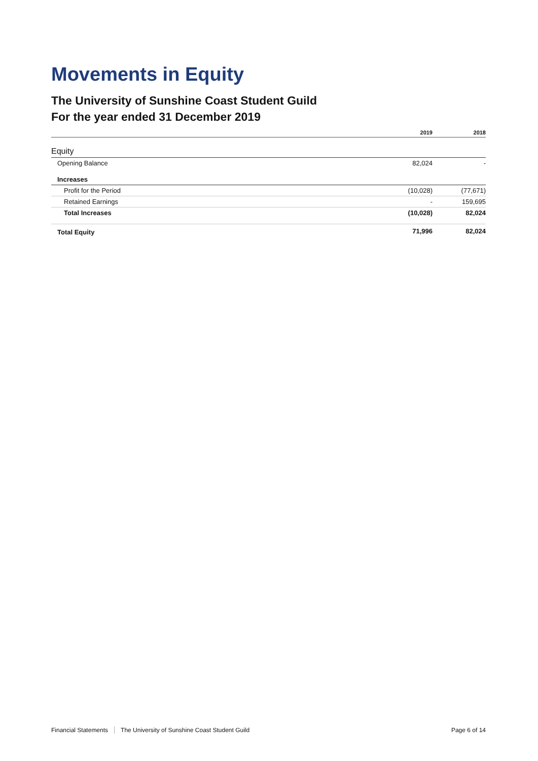Movements in Equity
The University of Sunshine Coast Student Guild
For the year ended 31 December 2019
| | 2019 | 2018 |
| --- | --- | --- |
| Equity | | |
| Opening Balance | 82,024 | - |
| Increases | | |
| Profit for the Period | (10,028) | (77,671) |
| Retained Earnings | - | 159,695 |
| Total Increases | (10,028) | 82,024 |
| Total Equity | 71,996 | 82,024 |
Financial Statements The University of Sunshine Coast Student Guild Page 6 of 14